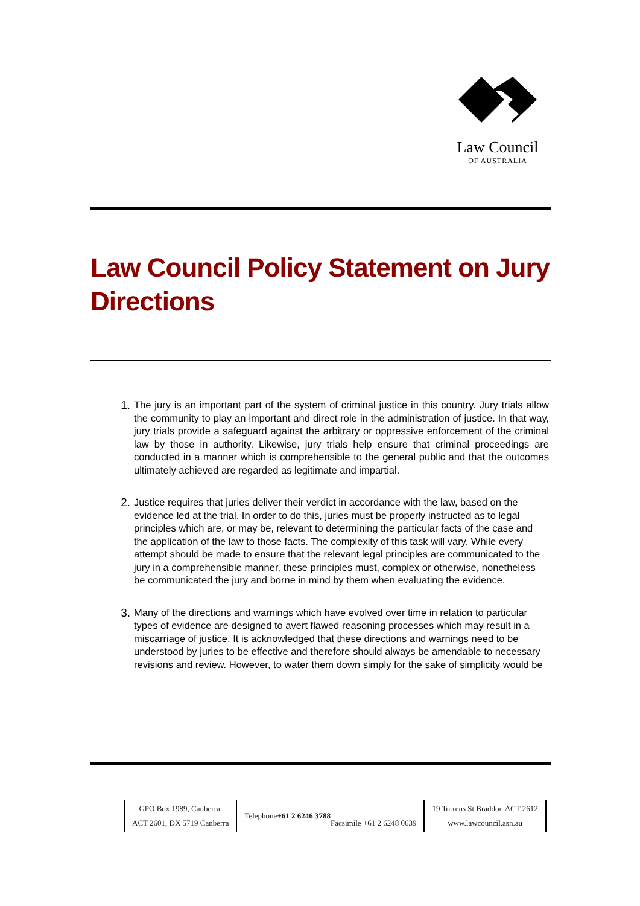Law Council
OF AUSTRALIA
Law Council Policy Statement on Jury Directions
1.
The jury is an important part of the system of criminal justice in this country. Jury trials allow the community to play an important and direct role in the administration of justice. In that way, jury trials provide a safeguard against the arbitrary or oppressive enforcement of the criminal law by those in authority. Likewise, jury trials help ensure that criminal proceedings are conducted in a manner which is comprehensible to the general public and that the outcomes ultimately achieved are regarded as legitimate and impartial.
2.
Justice requires that juries deliver their verdict in accordance with the law, based on the evidence led at the trial. In order to do this, juries must be properly instructed as to legal principles which are, or may be, relevant to determining the particular facts of the case and the application of the law to those facts. The complexity of this task will vary. While every attempt should be made to ensure that the relevant legal principles are communicated to the jury in a comprehensible manner, these principles must, complex or otherwise, nonetheless be communicated the jury and borne in mind by them when evaluating the evidence.
3.
Many of the directions and warnings which have evolved over time in relation to particular types of evidence are designed to avert flawed reasoning processes which may result in a miscarriage of justice. It is acknowledged that these directions and warnings need to be understood by juries to be effective and therefore should always be amendable to necessary revisions and review. However, to water them down simply for the sake of simplicity would be
GPO Box 1989, Canberra,
ACT 2601, DX 5719 Canberra
Telephone +61 2 6246 3788
Facsimile +61 2 6248 0639
19 Torrens St Braddon ACT 2612
www.lawcouncil.asn.au